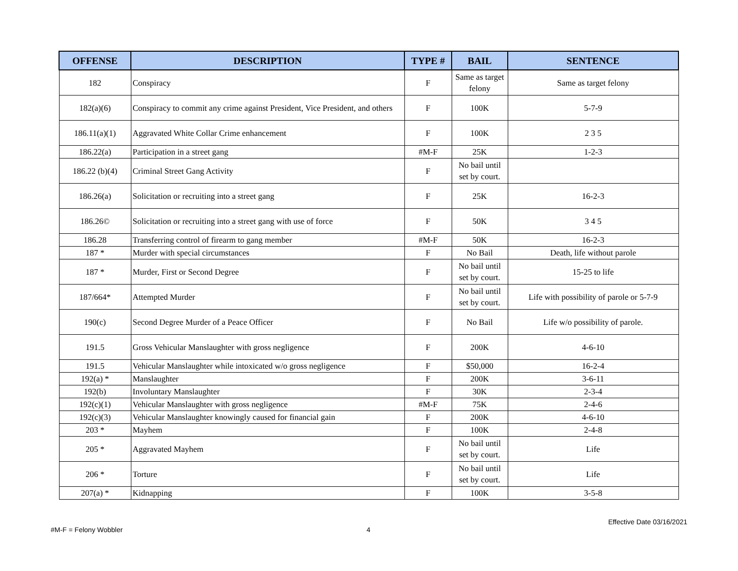| OFFENSE | DESCRIPTION | TYPE # | BAIL | SENTENCE |
| --- | --- | --- | --- | --- |
| 182 | Conspiracy | F | Same as target felony | Same as target felony |
| 182(a)(6) | Conspiracy to commit any crime against President, Vice President, and others | F | 100K | 5-7-9 |
| 186.11(a)(1) | Aggravated White Collar Crime enhancement | F | 100K | 2 3 5 |
| 186.22(a) | Participation in a street gang | #M-F | 25K | 1-2-3 |
| 186.22 (b)(4) | Criminal Street Gang Activity | F | No bail until set by court. | |
| 186.26(a) | Solicitation or recruiting into a street gang | F | 25K | 16-2-3 |
| 186.26© | Solicitation or recruiting into a street gang with use of force | F | 50K | 3 4 5 |
| 186.28 | Transferring control of firearm to gang member | #M-F | 50K | 16-2-3 |
| 187 * | Murder with special circumstances | F | No Bail | Death, life without parole |
| 187 * | Murder, First or Second Degree | F | No bail until set by court. | 15-25 to life |
| 187/664* | Attempted Murder | F | No bail until set by court. | Life with possibility of parole or 5-7-9 |
| 190(c) | Second Degree Murder of a Peace Officer | F | No Bail | Life w/o possibility of parole. |
| 191.5 | Gross Vehicular Manslaughter with gross negligence | F | 200K | 4-6-10 |
| 191.5 | Vehicular Manslaughter while intoxicated w/o gross negligence | F | $50,000 | 16-2-4 |
| 192(a) * | Manslaughter | F | 200K | 3-6-11 |
| 192(b) | Involuntary Manslaughter | F | 30K | 2-3-4 |
| 192(c)(1) | Vehicular Manslaughter with gross negligence | #M-F | 75K | 2-4-6 |
| 192(c)(3) | Vehicular Manslaughter knowingly caused for financial gain | F | 200K | 4-6-10 |
| 203 * | Mayhem | F | 100K | 2-4-8 |
| 205 * | Aggravated Mayhem | F | No bail until set by court. | Life |
| 206 * | Torture | F | No bail until set by court. | Life |
| 207(a) * | Kidnapping | F | 100K | 3-5-8 |
Effective Date 03/16/2021
#M-F = Felony Wobbler 4